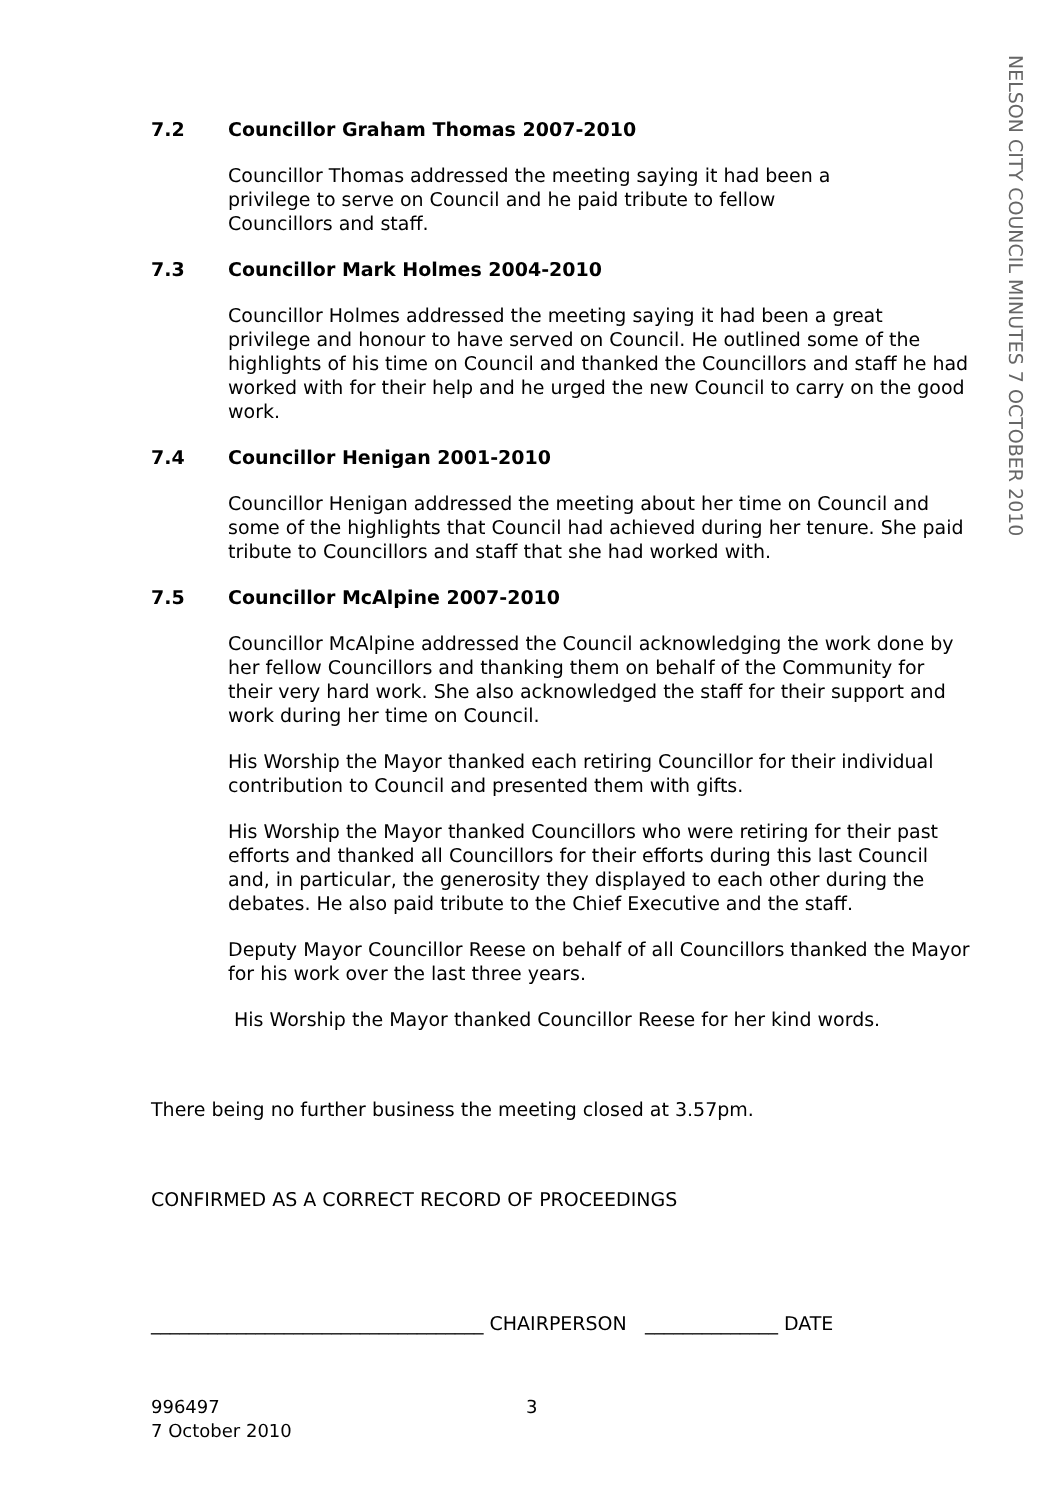NELSON CITY COUNCIL MINUTES 7 OCTOBER 2010
7.2 Councillor Graham Thomas 2007-2010
Councillor Thomas addressed the meeting saying it had been a
privilege to serve on Council and he paid tribute to fellow
Councillors and staff.
7.3 Councillor Mark Holmes 2004-2010
Councillor Holmes addressed the meeting saying it had been a great privilege and honour to have served on Council. He outlined some of the highlights of his time on Council and thanked the Councillors and staff he had worked with for their help and he urged the new Council to carry on the good work.
7.4 Councillor Henigan 2001-2010
Councillor Henigan addressed the meeting about her time on Council and some of the highlights that Council had achieved during her tenure. She paid tribute to Councillors and staff that she had worked with.
7.5 Councillor McAlpine 2007-2010
Councillor McAlpine addressed the Council acknowledging the work done by her fellow Councillors and thanking them on behalf of the Community for their very hard work. She also acknowledged the staff for their support and work during her time on Council.
His Worship the Mayor thanked each retiring Councillor for their individual contribution to Council and presented them with gifts.
His Worship the Mayor thanked Councillors who were retiring for their past efforts and thanked all Councillors for their efforts during this last Council and, in particular, the generosity they displayed to each other during the debates. He also paid tribute to the Chief Executive and the staff.
Deputy Mayor Councillor Reese on behalf of all Councillors thanked the Mayor for his work over the last three years.
His Worship the Mayor thanked Councillor Reese for her kind words.
There being no further business the meeting closed at 3.57pm.
CONFIRMED AS A CORRECT RECORD OF PROCEEDINGS
___________________________________ CHAIRPERSON ______________ DATE
996497
7 October 2010
3